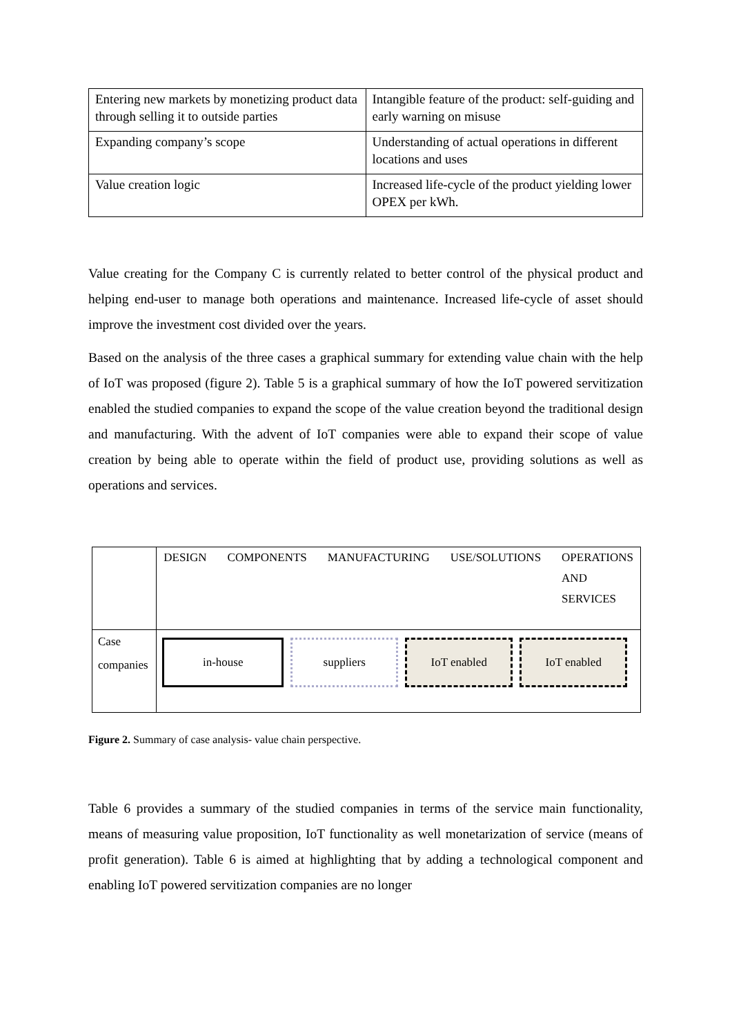| Entering new markets by monetizing product data through selling it to outside parties | Intangible feature of the product: self-guiding and early warning on misuse |
| Expanding company’s scope | Understanding of actual operations in different locations and uses |
| Value creation logic | Increased life-cycle of the product yielding lower OPEX per kWh. |
Value creating for the Company C is currently related to better control of the physical product and helping end-user to manage both operations and maintenance. Increased life-cycle of asset should improve the investment cost divided over the years.
Based on the analysis of the three cases a graphical summary for extending value chain with the help of IoT was proposed (figure 2). Table 5 is a graphical summary of how the IoT powered servitization enabled the studied companies to expand the scope of the value creation beyond the traditional design and manufacturing. With the advent of IoT companies were able to expand their scope of value creation by being able to operate within the field of product use, providing solutions as well as operations and services.
| | DESIGN COMPONENTS MANUFACTURING USE/SOLUTIONS OPERATIONS AND SERVICES |
| Case companies | in-house suppliers IoT enabled IoT enabled |
Figure 2. Summary of case analysis- value chain perspective.
Table 6 provides a summary of the studied companies in terms of the service main functionality, means of measuring value proposition, IoT functionality as well monetarization of service (means of profit generation). Table 6 is aimed at highlighting that by adding a technological component and enabling IoT powered servitization companies are no longer